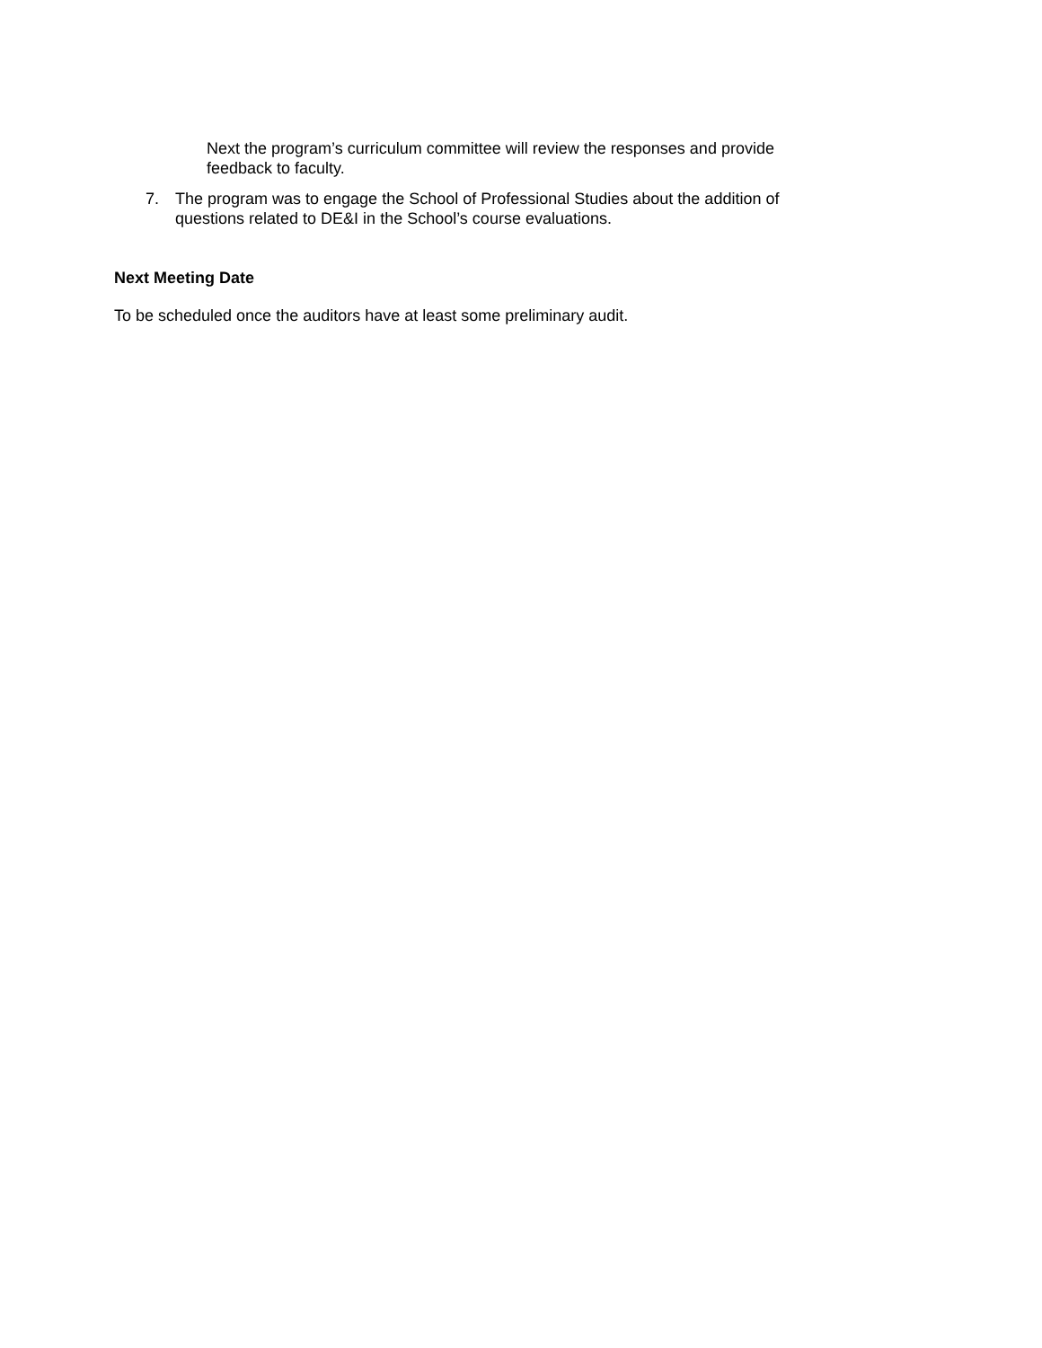Next the program’s curriculum committee will review the responses and provide feedback to faculty.
7. The program was to engage the School of Professional Studies about the addition of questions related to DE&I in the School’s course evaluations.
Next Meeting Date
To be scheduled once the auditors have at least some preliminary audit.